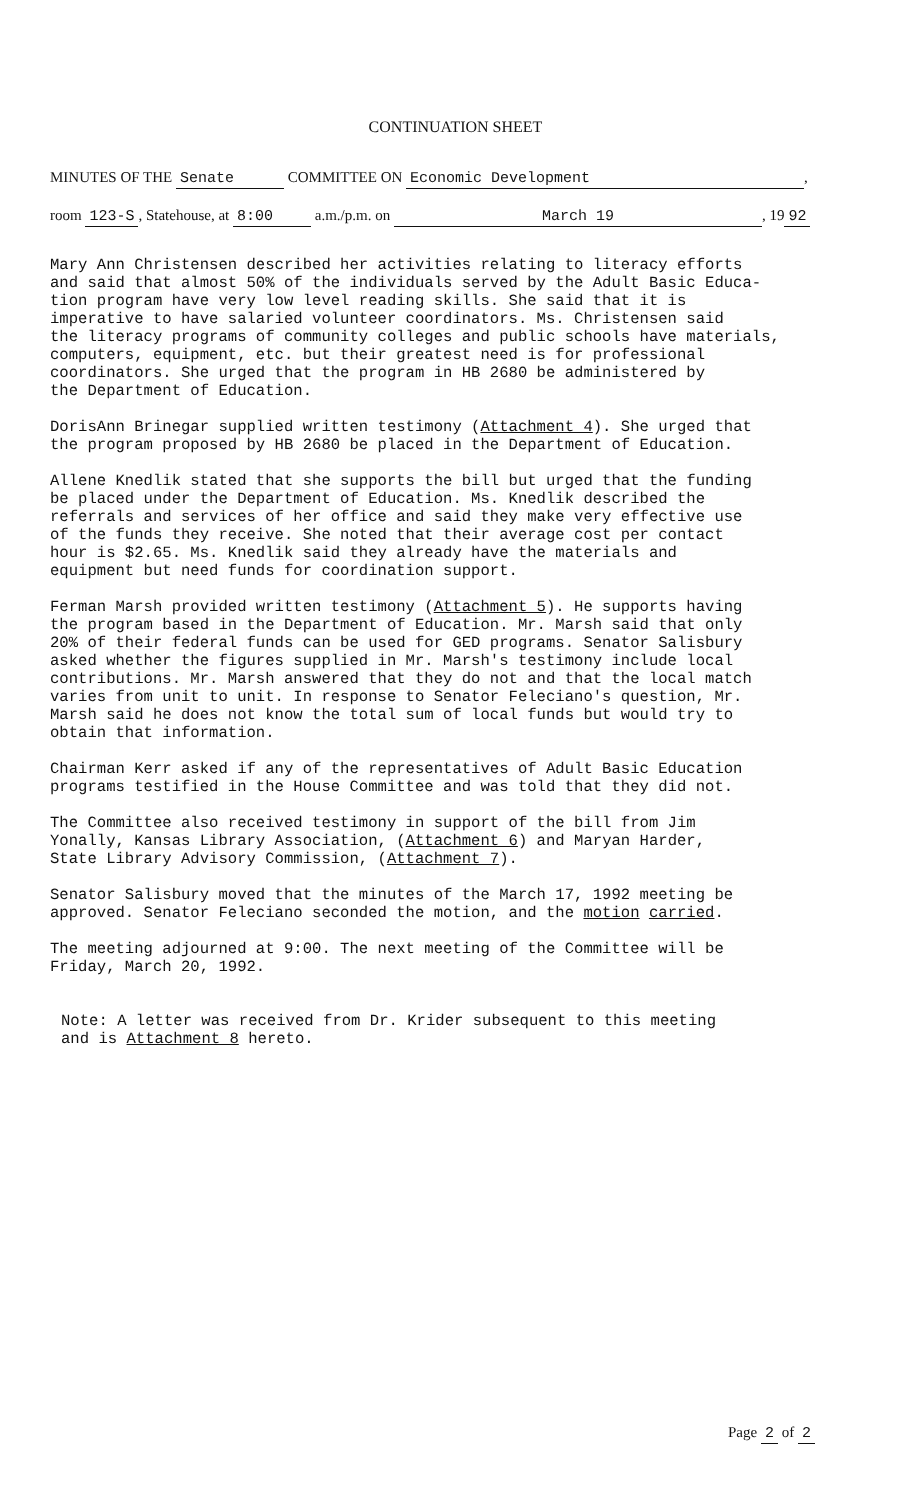CONTINUATION SHEET
MINUTES OF THE Senate COMMITTEE ON Economic Development,
room 123-S, Statehouse, at 8:00 a.m./p.m. on March 19, 19 92
Mary Ann Christensen described her activities relating to literacy efforts and said that almost 50% of the individuals served by the Adult Basic Educa- tion program have very low level reading skills. She said that it is imperative to have salaried volunteer coordinators. Ms. Christensen said the literacy programs of community colleges and public schools have materials, computers, equipment, etc. but their greatest need is for professional coordinators. She urged that the program in HB 2680 be administered by the Department of Education.
DorisAnn Brinegar supplied written testimony (Attachment 4). She urged that the program proposed by HB 2680 be placed in the Department of Education.
Allene Knedlik stated that she supports the bill but urged that the funding be placed under the Department of Education. Ms. Knedlik described the referrals and services of her office and said they make very effective use of the funds they receive. She noted that their average cost per contact hour is $2.65. Ms. Knedlik said they already have the materials and equipment but need funds for coordination support.
Ferman Marsh provided written testimony (Attachment 5). He supports having the program based in the Department of Education. Mr. Marsh said that only 20% of their federal funds can be used for GED programs. Senator Salisbury asked whether the figures supplied in Mr. Marsh's testimony include local contributions. Mr. Marsh answered that they do not and that the local match varies from unit to unit. In response to Senator Feleciano's question, Mr. Marsh said he does not know the total sum of local funds but would try to obtain that information.
Chairman Kerr asked if any of the representatives of Adult Basic Education programs testified in the House Committee and was told that they did not.
The Committee also received testimony in support of the bill from Jim Yonally, Kansas Library Association, (Attachment 6) and Maryan Harder, State Library Advisory Commission, (Attachment 7).
Senator Salisbury moved that the minutes of the March 17, 1992 meeting be approved. Senator Feleciano seconded the motion, and the motion carried.
The meeting adjourned at 9:00. The next meeting of the Committee will be Friday, March 20, 1992.
Note: A letter was received from Dr. Krider subsequent to this meeting and is Attachment 8 hereto.
Page 2 of 2